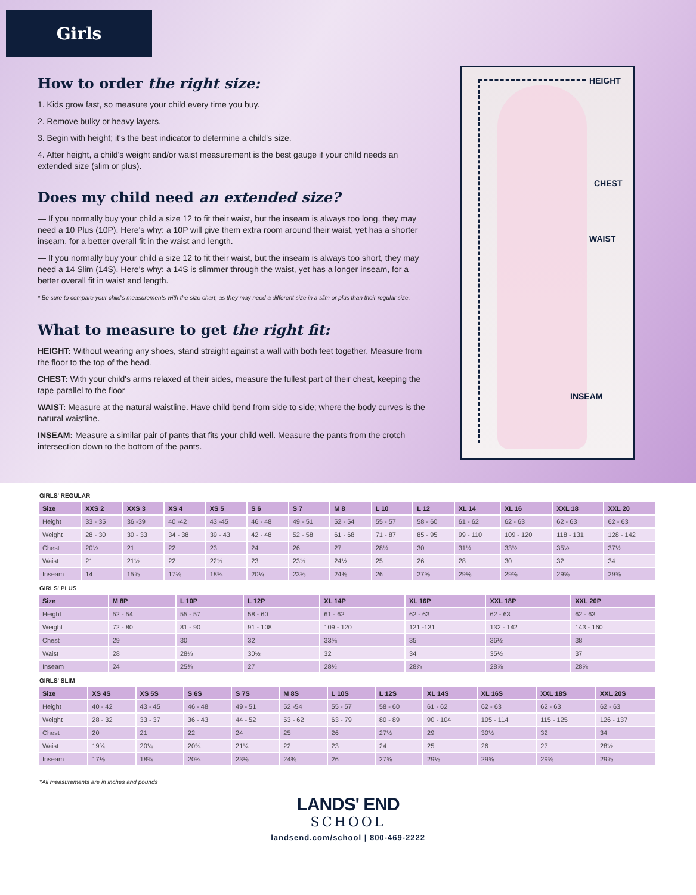Girls
How to order the right size:
1. Kids grow fast, so measure your child every time you buy.
2. Remove bulky or heavy layers.
3. Begin with height; it's the best indicator to determine a child's size.
4. After height, a child's weight and/or waist measurement is the best gauge if your child needs an extended size (slim or plus).
Does my child need an extended size?
— If you normally buy your child a size 12 to fit their waist, but the inseam is always too long, they may need a 10 Plus (10P). Here's why: a 10P will give them extra room around their waist, yet has a shorter inseam, for a better overall fit in the waist and length.
— If you normally buy your child a size 12 to fit their waist, but the inseam is always too short, they may need a 14 Slim (14S). Here's why: a 14S is slimmer through the waist, yet has a longer inseam, for a better overall fit in waist and length.
* Be sure to compare your child's measurements with the size chart, as they may need a different size in a slim or plus than their regular size.
What to measure to get the right fit:
HEIGHT: Without wearing any shoes, stand straight against a wall with both feet together. Measure from the floor to the top of the head.
CHEST: With your child's arms relaxed at their sides, measure the fullest part of their chest, keeping the tape parallel to the floor
WAIST: Measure at the natural waistline. Have child bend from side to side; where the body curves is the natural waistline.
INSEAM: Measure a similar pair of pants that fits your child well. Measure the pants from the crotch intersection down to the bottom of the pants.
HEIGHT
CHEST
WAIST
INSEAM
GIRLS' REGULAR
| Size | XXS 2 | XXS 3 | XS 4 | XS 5 | S 6 | S 7 | M 8 | L 10 | L 12 | XL 14 | XL 16 | XXL 18 | XXL 20 |
| --- | --- | --- | --- | --- | --- | --- | --- | --- | --- | --- | --- | --- | --- |
| Height | 33 - 35 | 36 -39 | 40 -42 | 43 -45 | 46 - 48 | 49 - 51 | 52 - 54 | 55 - 57 | 58 - 60 | 61 - 62 | 62 - 63 | 62 - 63 | 62 - 63 |
| Weight | 28 - 30 | 30 - 33 | 34 - 38 | 39 - 43 | 42 - 48 | 52 - 58 | 61 - 68 | 71 - 87 | 85 - 95 | 99 - 110 | 109 - 120 | 118 - 131 | 128 - 142 |
| Chest | 20½ | 21 | 22 | 23 | 24 | 26 | 27 | 28½ | 30 | 31½ | 33½ | 35½ | 37½ |
| Waist | 21 | 21½ | 22 | 22½ | 23 | 23½ | 24½ | 25 | 26 | 28 | 30 | 32 | 34 |
| Inseam | 14 | 15⅝ | 17⅛ | 18¾ | 20¼ | 23⅛ | 24⅜ | 26 | 27⅝ | 29⅛ | 29⅝ | 29⅝ | 29⅝ |
GIRLS' PLUS
| Size | M 8P | L 10P | L 12P | XL 14P | XL 16P | XXL 18P | XXL 20P |
| --- | --- | --- | --- | --- | --- | --- | --- |
| Height | 52 - 54 | 55 - 57 | 58 - 60 | 61 - 62 | 62 - 63 | 62 - 63 | 62 - 63 |
| Weight | 72 - 80 | 81 - 90 | 91 - 108 | 109 - 120 | 121 -131 | 132 - 142 | 143 - 160 |
| Chest | 29 | 30 | 32 | 33⅝ | 35 | 36½ | 38 |
| Waist | 28 | 28½ | 30½ | 32 | 34 | 35½ | 37 |
| Inseam | 24 | 25⅜ | 27 | 28½ | 28⅞ | 28⅞ | 28⅞ |
GIRLS' SLIM
| Size | XS 4S | XS 5S | S 6S | S 7S | M 8S | L 10S | L 12S | XL 14S | XL 16S | XXL 18S | XXL 20S |
| --- | --- | --- | --- | --- | --- | --- | --- | --- | --- | --- | --- |
| Height | 40 - 42 | 43 - 45 | 46 - 48 | 49 - 51 | 52 -54 | 55 - 57 | 58 - 60 | 61 - 62 | 62 - 63 | 62 - 63 | 62 - 63 |
| Weight | 28 - 32 | 33 - 37 | 36 - 43 | 44 - 52 | 53 - 62 | 63 - 79 | 80 - 89 | 90 - 104 | 105 - 114 | 115 - 125 | 126 - 137 |
| Chest | 20 | 21 | 22 | 24 | 25 | 26 | 27½ | 29 | 30½ | 32 | 34 |
| Waist | 19¾ | 20¼ | 20¾ | 21¼ | 22 | 23 | 24 | 25 | 26 | 27 | 28½ |
| Inseam | 17⅛ | 18¾ | 20¼ | 23⅛ | 24⅜ | 26 | 27⅝ | 29⅛ | 29⅝ | 29⅝ | 29⅝ |
*All measurements are in inches and pounds
LANDS' END
SCHOOL
landsend.com/school | 800-469-2222